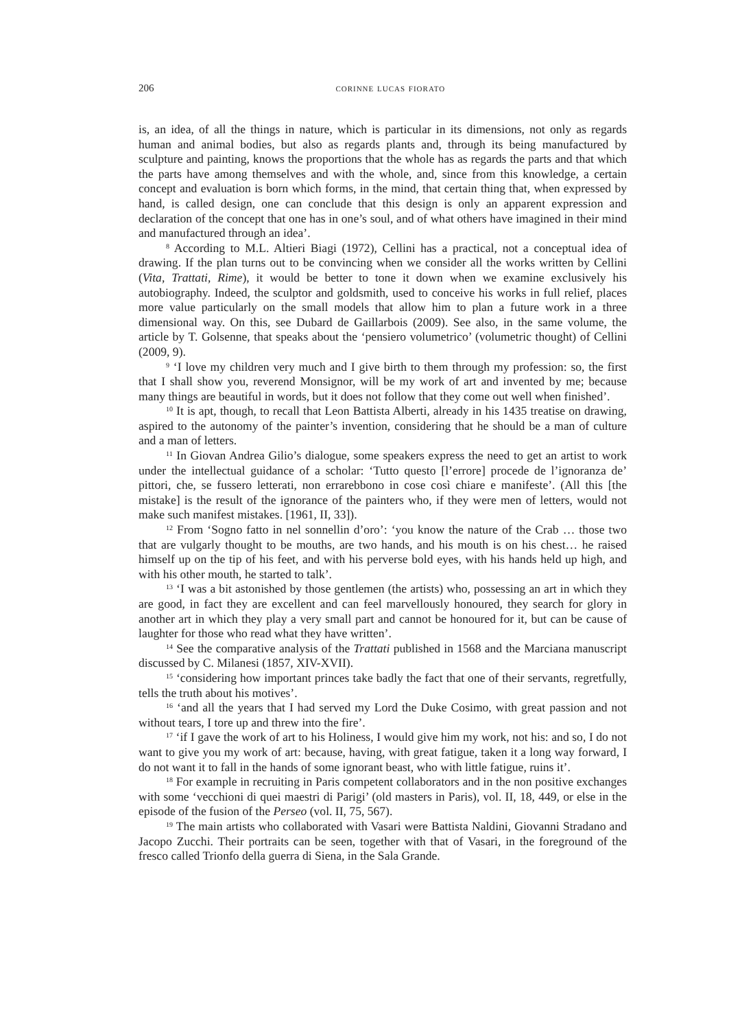206
corinne lucas fiorato
is, an idea, of all the things in nature, which is particular in its dimensions, not only as regards human and animal bodies, but also as regards plants and, through its being manufactured by sculpture and painting, knows the proportions that the whole has as regards the parts and that which the parts have among themselves and with the whole, and, since from this knowledge, a certain concept and evaluation is born which forms, in the mind, that certain thing that, when expressed by hand, is called design, one can conclude that this design is only an apparent expression and declaration of the concept that one has in one’s soul, and of what others have imagined in their mind and manufactured through an idea’.
<sup>8</sup> According to M.L. Altieri Biagi (1972), Cellini has a practical, not a conceptual idea of drawing. If the plan turns out to be convincing when we consider all the works written by Cellini (Vita, Trattati, Rime), it would be better to tone it down when we examine exclusively his autobiography. Indeed, the sculptor and goldsmith, used to conceive his works in full relief, places more value particularly on the small models that allow him to plan a future work in a three dimensional way. On this, see Dubard de Gaillarbois (2009). See also, in the same volume, the article by T. Golsenne, that speaks about the ‘pensiero volumetrico’ (volumetric thought) of Cellini (2009, 9).
<sup>9</sup> ‘I love my children very much and I give birth to them through my profession: so, the first that I shall show you, reverend Monsignor, will be my work of art and invented by me; because many things are beautiful in words, but it does not follow that they come out well when finished’.
<sup>10</sup> It is apt, though, to recall that Leon Battista Alberti, already in his 1435 treatise on drawing, aspired to the autonomy of the painter’s invention, considering that he should be a man of culture and a man of letters.
<sup>11</sup> In Giovan Andrea Gilio’s dialogue, some speakers express the need to get an artist to work under the intellectual guidance of a scholar: ‘Tutto questo [l’errore] procede de l’ignoranza de’ pittori, che, se fussero letterati, non errarebbono in cose così chiare e manifeste’. (All this [the mistake] is the result of the ignorance of the painters who, if they were men of letters, would not make such manifest mistakes. [1961, II, 33]).
<sup>12</sup> From ‘Sogno fatto in nel sonnellin d’oro’: ‘you know the nature of the Crab … those two that are vulgarly thought to be mouths, are two hands, and his mouth is on his chest… he raised himself up on the tip of his feet, and with his perverse bold eyes, with his hands held up high, and with his other mouth, he started to talk’.
<sup>13</sup> ‘I was a bit astonished by those gentlemen (the artists) who, possessing an art in which they are good, in fact they are excellent and can feel marvellously honoured, they search for glory in another art in which they play a very small part and cannot be honoured for it, but can be cause of laughter for those who read what they have written’.
<sup>14</sup> See the comparative analysis of the Trattati published in 1568 and the Marciana manuscript discussed by C. Milanesi (1857, XIV-XVII).
<sup>15</sup> ‘considering how important princes take badly the fact that one of their servants, regretfully, tells the truth about his motives’.
<sup>16</sup> ‘and all the years that I had served my Lord the Duke Cosimo, with great passion and not without tears, I tore up and threw into the fire’.
<sup>17</sup> ‘if I gave the work of art to his Holiness, I would give him my work, not his: and so, I do not want to give you my work of art: because, having, with great fatigue, taken it a long way forward, I do not want it to fall in the hands of some ignorant beast, who with little fatigue, ruins it’.
<sup>18</sup> For example in recruiting in Paris competent collaborators and in the non positive exchanges with some ‘vecchioni di quei maestri di Parigi’ (old masters in Paris), vol. II, 18, 449, or else in the episode of the fusion of the Perseo (vol. II, 75, 567).
<sup>19</sup> The main artists who collaborated with Vasari were Battista Naldini, Giovanni Stradano and Jacopo Zucchi. Their portraits can be seen, together with that of Vasari, in the foreground of the fresco called Trionfo della guerra di Siena, in the Sala Grande.